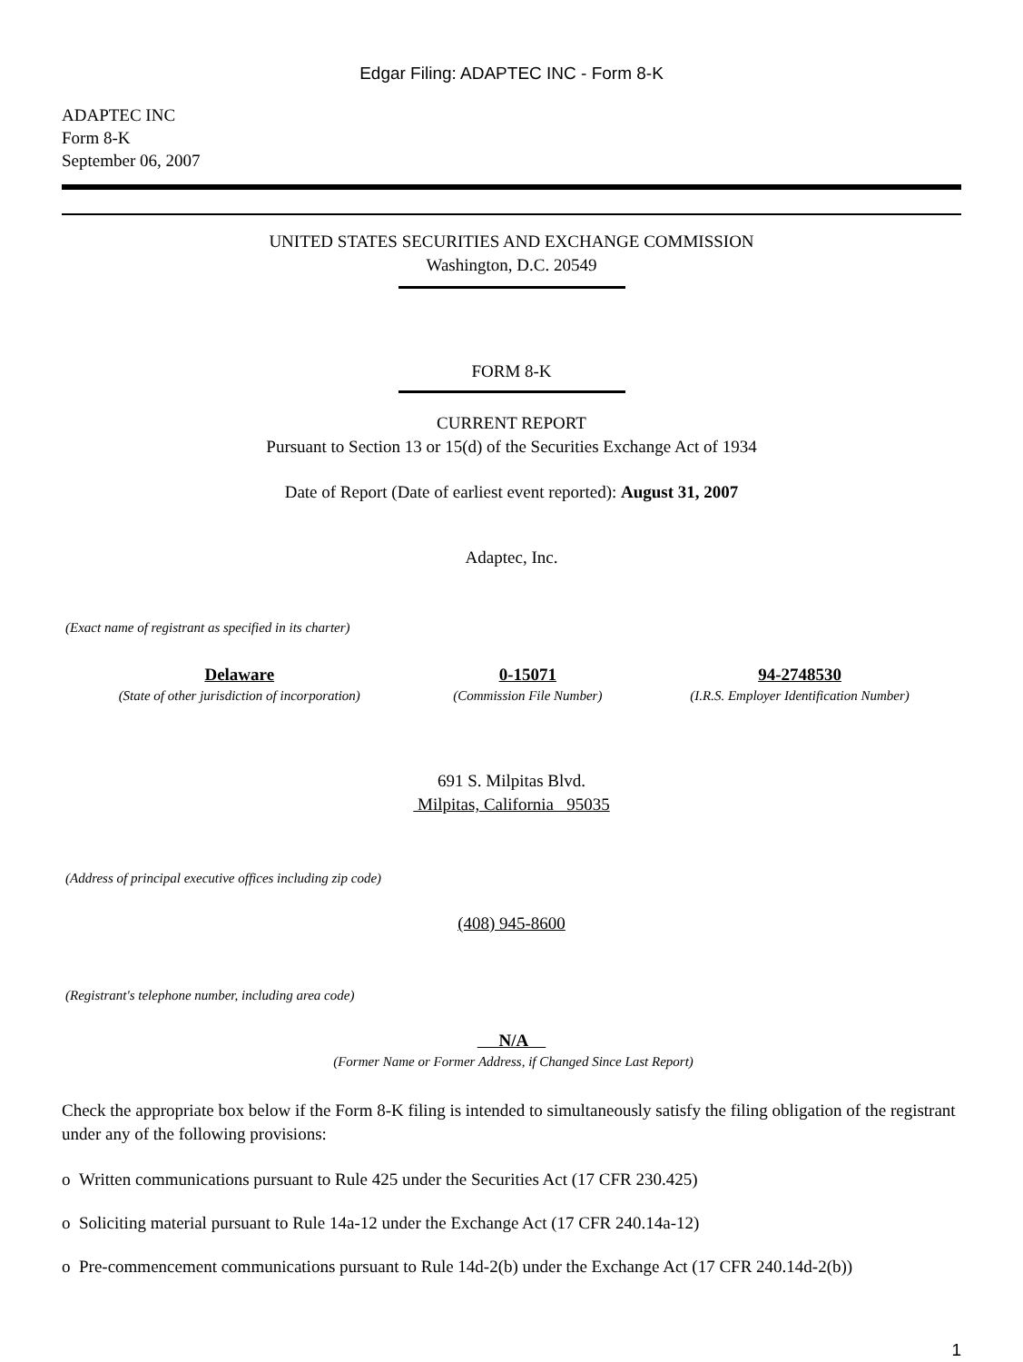Edgar Filing: ADAPTEC INC - Form 8-K
ADAPTEC INC
Form 8-K
September 06, 2007
UNITED STATES SECURITIES AND EXCHANGE COMMISSION
Washington, D.C. 20549
FORM 8-K
CURRENT REPORT
Pursuant to Section 13 or 15(d) of the Securities Exchange Act of 1934
Date of Report (Date of earliest event reported): August 31, 2007
Adaptec, Inc.
(Exact name of registrant as specified in its charter)
| Delaware | 0-15071 | 94-2748530 |
| (State of other jurisdiction of incorporation) | (Commission File Number) | (I.R.S. Employer Identification Number) |
691 S. Milpitas Blvd.
Milpitas, California 95035
(Address of principal executive offices including zip code)
(408) 945-8600
(Registrant's telephone number, including area code)
N/A
(Former Name or Former Address, if Changed Since Last Report)
Check the appropriate box below if the Form 8-K filing is intended to simultaneously satisfy the filing obligation of the registrant under any of the following provisions:
o Written communications pursuant to Rule 425 under the Securities Act (17 CFR 230.425)
o Soliciting material pursuant to Rule 14a-12 under the Exchange Act (17 CFR 240.14a-12)
o Pre-commencement communications pursuant to Rule 14d-2(b) under the Exchange Act (17 CFR 240.14d-2(b))
1